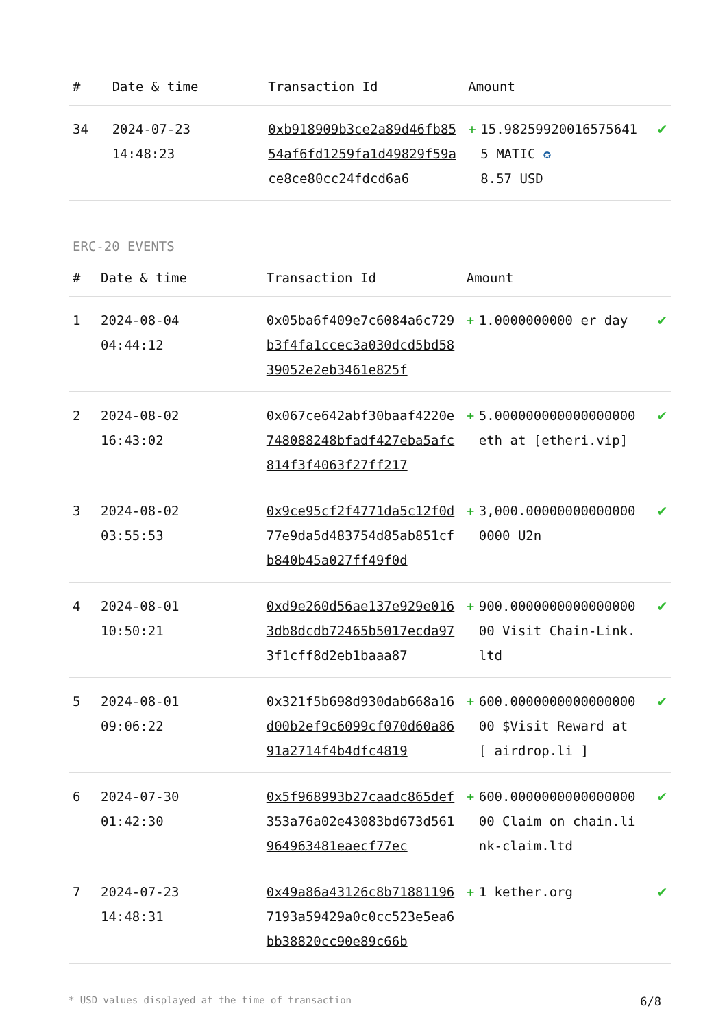| # | Date & time | Transaction Id | Amount | | |
| --- | --- | --- | --- | --- | --- |
| 34 | 2024-07-23 14:48:23 | 0xb918909b3ce2a89d46fb8554af6fd1259fa1d49829f59ace8ce80cc24fdcd6a6 | + | 15.982599200165756415 MATIC ✪ 8.57 USD | ✔ |
ERC-20 EVENTS
| # | Date & time | Transaction Id | Amount | | |
| --- | --- | --- | --- | --- | --- |
| 1 | 2024-08-04 04:44:12 | 0x05ba6f409e7c6084a6c729b3f4fa1ccec3a030dcd5bd5839052e2eb3461e825f | + | 1.0000000000 er day | ✔ |
| 2 | 2024-08-02 16:43:02 | 0x067ce642abf30baaf4220e748088248bfadf427eba5afc814f3f4063f27ff217 | + | 5.000000000000000000 eth at [etheri.vip] | ✔ |
| 3 | 2024-08-02 03:55:53 | 0x9ce95cf2f4771da5c12f0d77e9da5d483754d85ab851cfb840b45a027ff49f0d | + | 3,000.000000000000000000 U2n | ✔ |
| 4 | 2024-08-01 10:50:21 | 0xd9e260d56ae137e929e0163db8dcdb72465b5017ecda973f1cff8d2eb1baaa87 | + | 900.000000000000000000 Visit Chain-Link.ltd | ✔ |
| 5 | 2024-08-01 09:06:22 | 0x321f5b698d930dab668a16d00b2ef9c6099cf070d60a8691a2714f4b4dfc4819 | + | 600.000000000000000000 $Visit Reward at [ airdrop.li ] | ✔ |
| 6 | 2024-07-30 01:42:30 | 0x5f968993b27caadc865def353a76a02e43083bd673d561964963481eaecf77ec | + | 600.000000000000000000 Claim on chain.link-claim.ltd | ✔ |
| 7 | 2024-07-23 14:48:31 | 0x49a86a43126c8b718811967193a59429a0c0cc523e5ea6bb38820cc90e89c66b | + | 1 kether.org | ✔ |
* USD values displayed at the time of transaction 6/8